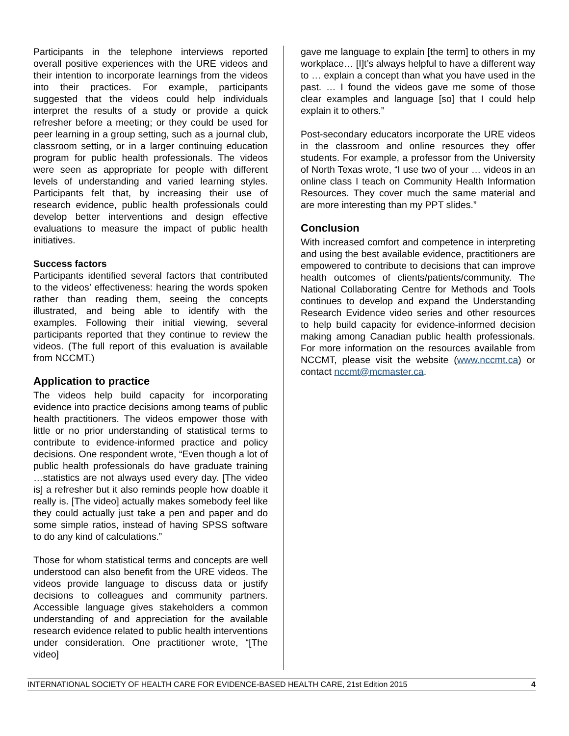Participants in the telephone interviews reported overall positive experiences with the URE videos and their intention to incorporate learnings from the videos into their practices. For example, participants suggested that the videos could help individuals interpret the results of a study or provide a quick refresher before a meeting; or they could be used for peer learning in a group setting, such as a journal club, classroom setting, or in a larger continuing education program for public health professionals. The videos were seen as appropriate for people with different levels of understanding and varied learning styles. Participants felt that, by increasing their use of research evidence, public health professionals could develop better interventions and design effective evaluations to measure the impact of public health initiatives.
Success factors
Participants identified several factors that contributed to the videos’ effectiveness: hearing the words spoken rather than reading them, seeing the concepts illustrated, and being able to identify with the examples. Following their initial viewing, several participants reported that they continue to review the videos. (The full report of this evaluation is available from NCCMT.)
Application to practice
The videos help build capacity for incorporating evidence into practice decisions among teams of public health practitioners. The videos empower those with little or no prior understanding of statistical terms to contribute to evidence-informed practice and policy decisions. One respondent wrote, “Even though a lot of public health professionals do have graduate training …statistics are not always used every day. [The video is] a refresher but it also reminds people how doable it really is. [The video] actually makes somebody feel like they could actually just take a pen and paper and do some simple ratios, instead of having SPSS software to do any kind of calculations.”
Those for whom statistical terms and concepts are well understood can also benefit from the URE videos. The videos provide language to discuss data or justify decisions to colleagues and community partners. Accessible language gives stakeholders a common understanding of and appreciation for the available research evidence related to public health interventions under consideration. One practitioner wrote, “[The video]
gave me language to explain [the term] to others in my workplace… [I]t’s always helpful to have a different way to … explain a concept than what you have used in the past. … I found the videos gave me some of those clear examples and language [so] that I could help explain it to others.”
Post-secondary educators incorporate the URE videos in the classroom and online resources they offer students. For example, a professor from the University of North Texas wrote, “I use two of your … videos in an online class I teach on Community Health Information Resources. They cover much the same material and are more interesting than my PPT slides.”
Conclusion
With increased comfort and competence in interpreting and using the best available evidence, practitioners are empowered to contribute to decisions that can improve health outcomes of clients/patients/community. The National Collaborating Centre for Methods and Tools continues to develop and expand the Understanding Research Evidence video series and other resources to help build capacity for evidence-informed decision making among Canadian public health professionals. For more information on the resources available from NCCMT, please visit the website (www.nccmt.ca) or contact nccmt@mcmaster.ca.
INTERNATIONAL SOCIETY OF HEALTH CARE FOR EVIDENCE-BASED HEALTH CARE, 21st Edition 2015 4